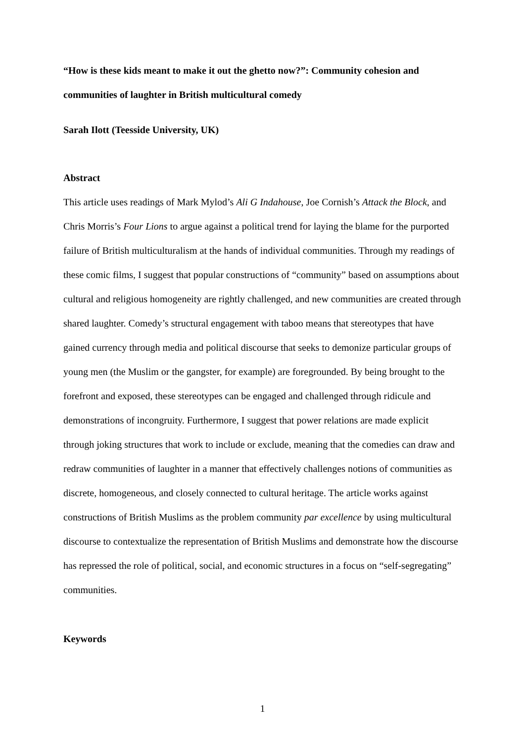“How is these kids meant to make it out the ghetto now?”: Community cohesion and communities of laughter in British multicultural comedy
Sarah Ilott (Teesside University, UK)
Abstract
This article uses readings of Mark Mylod’s Ali G Indahouse, Joe Cornish’s Attack the Block, and Chris Morris’s Four Lions to argue against a political trend for laying the blame for the purported failure of British multiculturalism at the hands of individual communities. Through my readings of these comic films, I suggest that popular constructions of “community” based on assumptions about cultural and religious homogeneity are rightly challenged, and new communities are created through shared laughter. Comedy’s structural engagement with taboo means that stereotypes that have gained currency through media and political discourse that seeks to demonize particular groups of young men (the Muslim or the gangster, for example) are foregrounded. By being brought to the forefront and exposed, these stereotypes can be engaged and challenged through ridicule and demonstrations of incongruity. Furthermore, I suggest that power relations are made explicit through joking structures that work to include or exclude, meaning that the comedies can draw and redraw communities of laughter in a manner that effectively challenges notions of communities as discrete, homogeneous, and closely connected to cultural heritage. The article works against constructions of British Muslims as the problem community par excellence by using multicultural discourse to contextualize the representation of British Muslims and demonstrate how the discourse has repressed the role of political, social, and economic structures in a focus on “self-segregating” communities.
Keywords
1